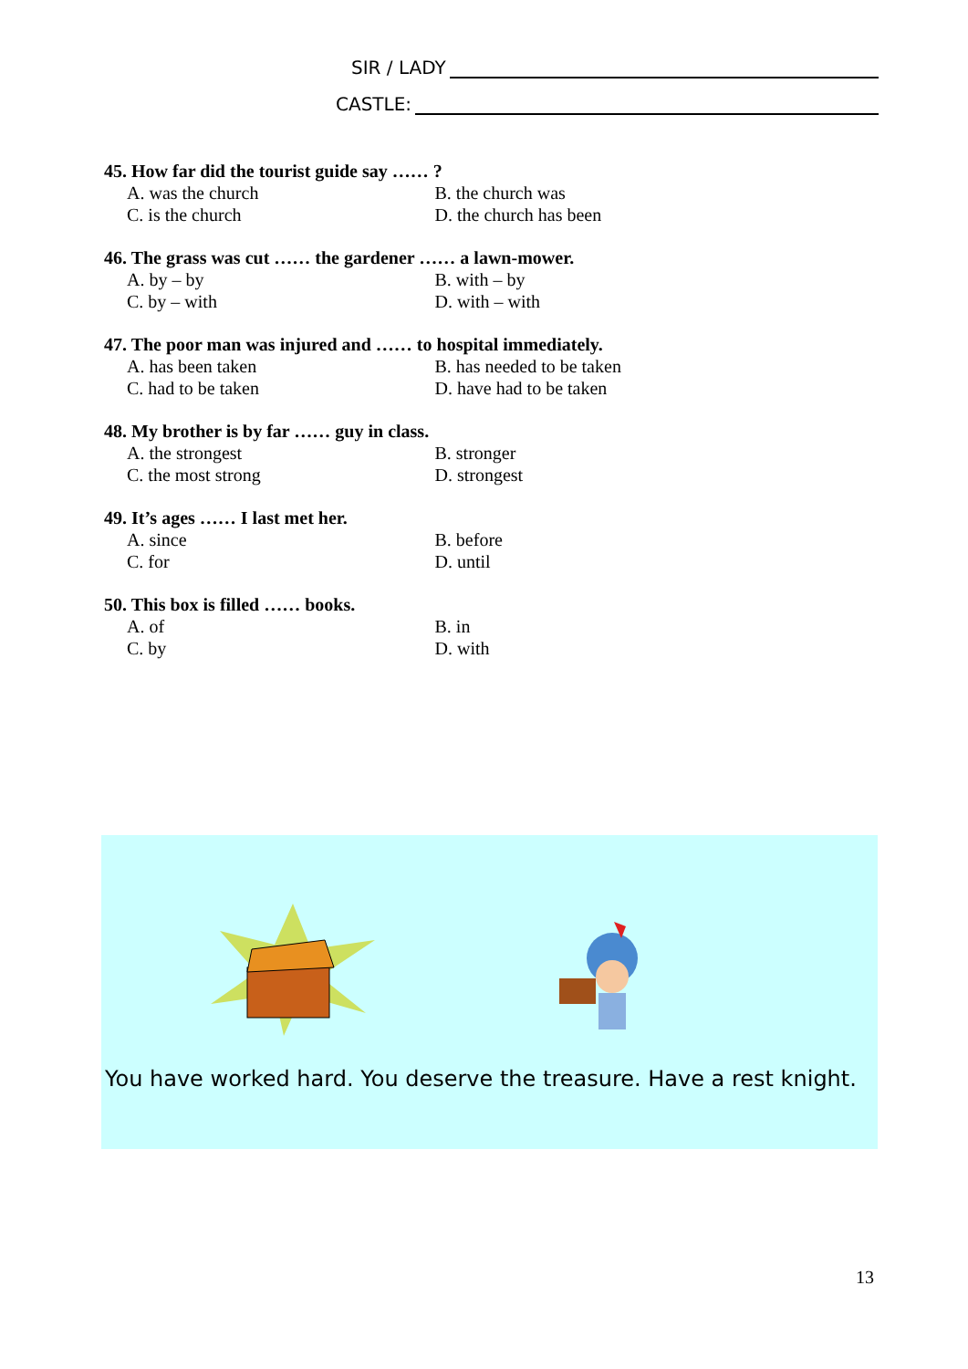SIR / LADY
CASTLE:
45. How far did the tourist guide say …… ?
A. was the church B. the church was
C. is the church D. the church has been
46. The grass was cut …… the gardener …… a lawn-mower.
A. by – by B. with – by
C. by – with D. with – with
47. The poor man was injured and …… to hospital immediately.
A. has been taken B. has needed to be taken
C. had to be taken D. have had to be taken
48. My brother is by far …… guy in class.
A. the strongest B. stronger
C. the most strong D. strongest
49. It’s ages …… I last met her.
A. since B. before
C. for D. until
50. This box is filled …… books.
A. of B. in
C. by D. with
You have worked hard. You deserve the treasure. Have a rest knight.
13